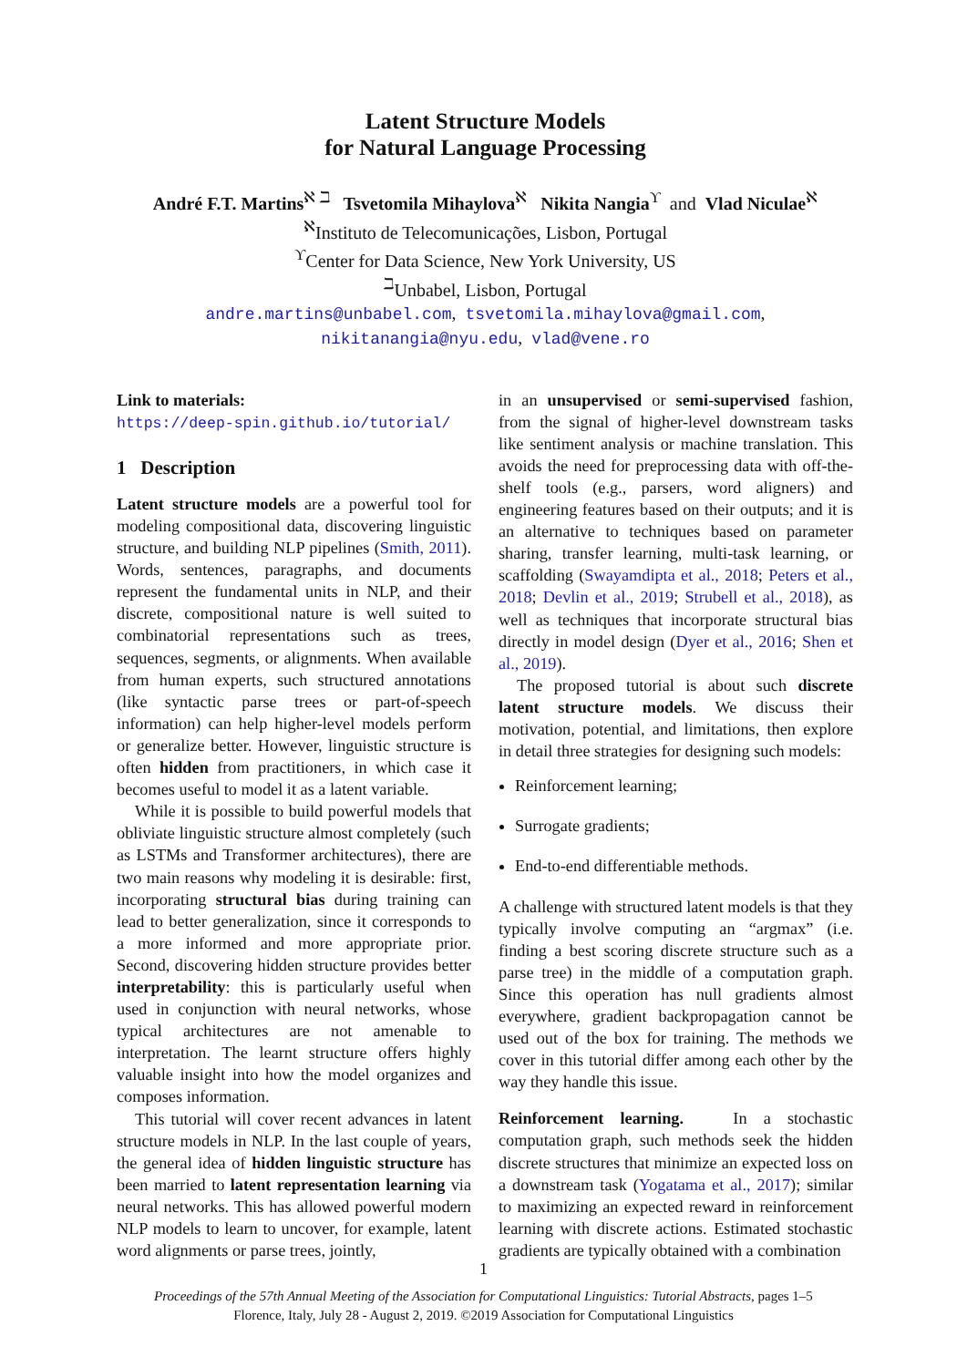Latent Structure Models
for Natural Language Processing
André F.T. Martins<sup>ℵ ℶ</sup> Tsvetomila Mihaylova<sup>ℵ</sup> Nikita Nangia<sup>ϒ</sup> and Vlad Niculae<sup>ℵ</sup>
<sup>ℵ</sup>Instituto de Telecomunicações, Lisbon, Portugal
<sup>ϒ</sup>Center for Data Science, New York University, US
<sup>ℶ</sup>Unbabel, Lisbon, Portugal
andre.martins@unbabel.com, tsvetomila.mihaylova@gmail.com,
nikitanangia@nyu.edu, vlad@vene.ro
Link to materials:
https://deep-spin.github.io/tutorial/
1 Description
Latent structure models are a powerful tool for modeling compositional data, discovering linguistic structure, and building NLP pipelines (Smith, 2011). Words, sentences, paragraphs, and documents represent the fundamental units in NLP, and their discrete, compositional nature is well suited to combinatorial representations such as trees, sequences, segments, or alignments. When available from human experts, such structured annotations (like syntactic parse trees or part-of-speech information) can help higher-level models perform or generalize better. However, linguistic structure is often hidden from practitioners, in which case it becomes useful to model it as a latent variable.
While it is possible to build powerful models that obliviate linguistic structure almost completely (such as LSTMs and Transformer architectures), there are two main reasons why modeling it is desirable: first, incorporating structural bias during training can lead to better generalization, since it corresponds to a more informed and more appropriate prior. Second, discovering hidden structure provides better interpretability: this is particularly useful when used in conjunction with neural networks, whose typical architectures are not amenable to interpretation. The learnt structure offers highly valuable insight into how the model organizes and composes information.
This tutorial will cover recent advances in latent structure models in NLP. In the last couple of years, the general idea of hidden linguistic structure has been married to latent representation learning via neural networks. This has allowed powerful modern NLP models to learn to uncover, for example, latent word alignments or parse trees, jointly,
in an unsupervised or semi-supervised fashion, from the signal of higher-level downstream tasks like sentiment analysis or machine translation. This avoids the need for preprocessing data with off-the-shelf tools (e.g., parsers, word aligners) and engineering features based on their outputs; and it is an alternative to techniques based on parameter sharing, transfer learning, multi-task learning, or scaffolding (Swayamdipta et al., 2018; Peters et al., 2018; Devlin et al., 2019; Strubell et al., 2018), as well as techniques that incorporate structural bias directly in model design (Dyer et al., 2016; Shen et al., 2019).
The proposed tutorial is about such discrete latent structure models. We discuss their motivation, potential, and limitations, then explore in detail three strategies for designing such models:
Reinforcement learning;
Surrogate gradients;
End-to-end differentiable methods.
A challenge with structured latent models is that they typically involve computing an “argmax” (i.e. finding a best scoring discrete structure such as a parse tree) in the middle of a computation graph. Since this operation has null gradients almost everywhere, gradient backpropagation cannot be used out of the box for training. The methods we cover in this tutorial differ among each other by the way they handle this issue.
Reinforcement learning. In a stochastic computation graph, such methods seek the hidden discrete structures that minimize an expected loss on a downstream task (Yogatama et al., 2017); similar to maximizing an expected reward in reinforcement learning with discrete actions. Estimated stochastic gradients are typically obtained with a combination
1
Proceedings of the 57th Annual Meeting of the Association for Computational Linguistics: Tutorial Abstracts, pages 1–5
Florence, Italy, July 28 - August 2, 2019. ©2019 Association for Computational Linguistics